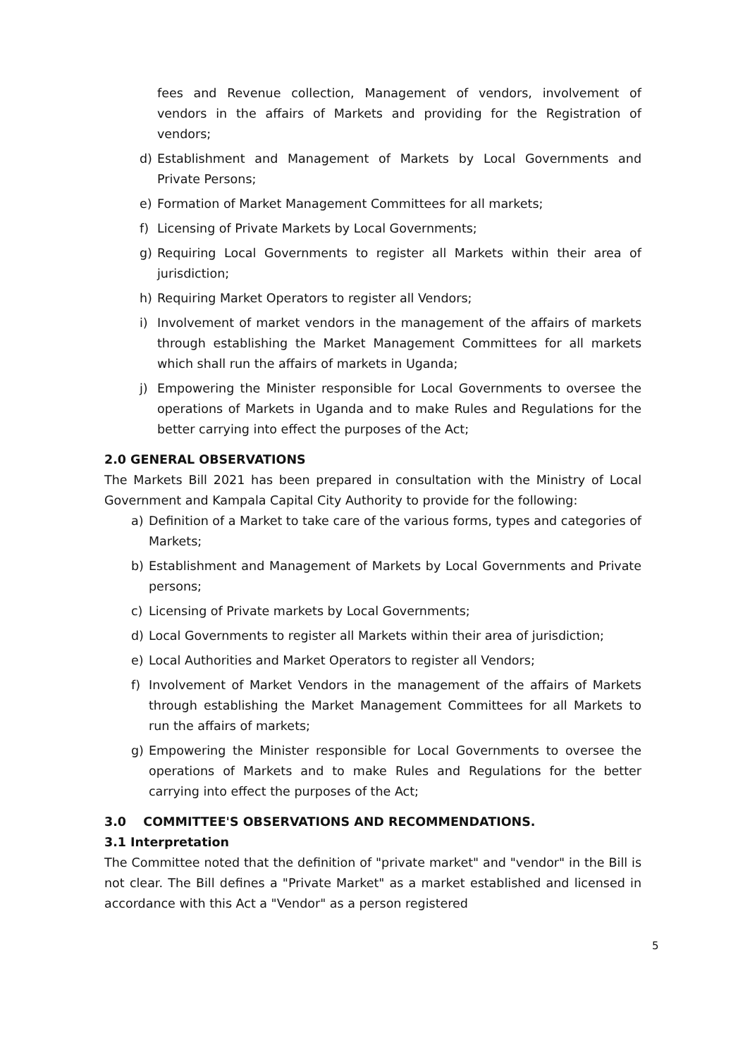fees and Revenue collection, Management of vendors, involvement of vendors in the affairs of Markets and providing for the Registration of vendors;
d) Establishment and Management of Markets by Local Governments and Private Persons;
e) Formation of Market Management Committees for all markets;
f) Licensing of Private Markets by Local Governments;
g) Requiring Local Governments to register all Markets within their area of jurisdiction;
h) Requiring Market Operators to register all Vendors;
i) Involvement of market vendors in the management of the affairs of markets through establishing the Market Management Committees for all markets which shall run the affairs of markets in Uganda;
j) Empowering the Minister responsible for Local Governments to oversee the operations of Markets in Uganda and to make Rules and Regulations for the better carrying into effect the purposes of the Act;
2.0 GENERAL OBSERVATIONS
The Markets Bill 2021 has been prepared in consultation with the Ministry of Local Government and Kampala Capital City Authority to provide for the following:
a) Definition of a Market to take care of the various forms, types and categories of Markets;
b) Establishment and Management of Markets by Local Governments and Private persons;
c) Licensing of Private markets by Local Governments;
d) Local Governments to register all Markets within their area of jurisdiction;
e) Local Authorities and Market Operators to register all Vendors;
f) Involvement of Market Vendors in the management of the affairs of Markets through establishing the Market Management Committees for all Markets to run the affairs of markets;
g) Empowering the Minister responsible for Local Governments to oversee the operations of Markets and to make Rules and Regulations for the better carrying into effect the purposes of the Act;
3.0 COMMITTEE'S OBSERVATIONS AND RECOMMENDATIONS.
3.1 Interpretation
The Committee noted that the definition of "private market" and "vendor" in the Bill is not clear. The Bill defines a "Private Market" as a market established and licensed in accordance with this Act a "Vendor" as a person registered
5